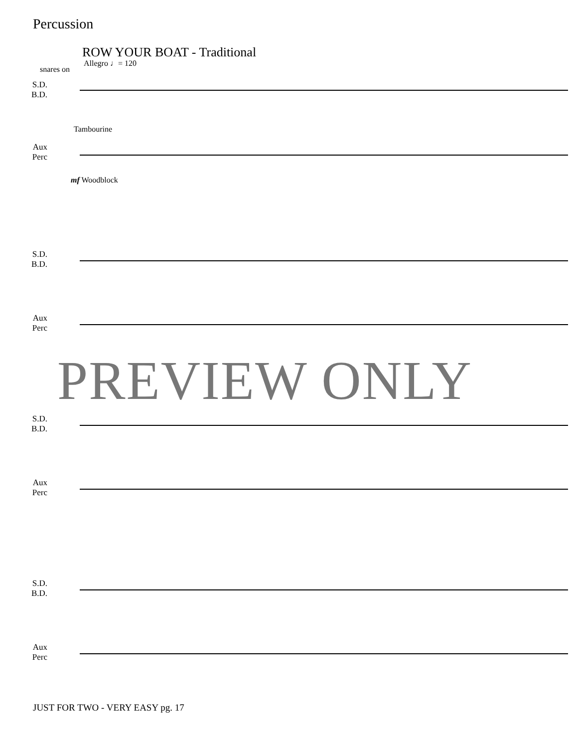Percussion
ROW YOUR BOAT - Traditional
snares on
Allegro ♩= 120
S.D.
B.D.
Tambourine
Aux
Perc
mf Woodblock
S.D.
B.D.
Aux
Perc
PREVIEW ONLY
S.D.
B.D.
Aux
Perc
S.D.
B.D.
Aux
Perc
JUST FOR TWO - VERY EASY pg. 17